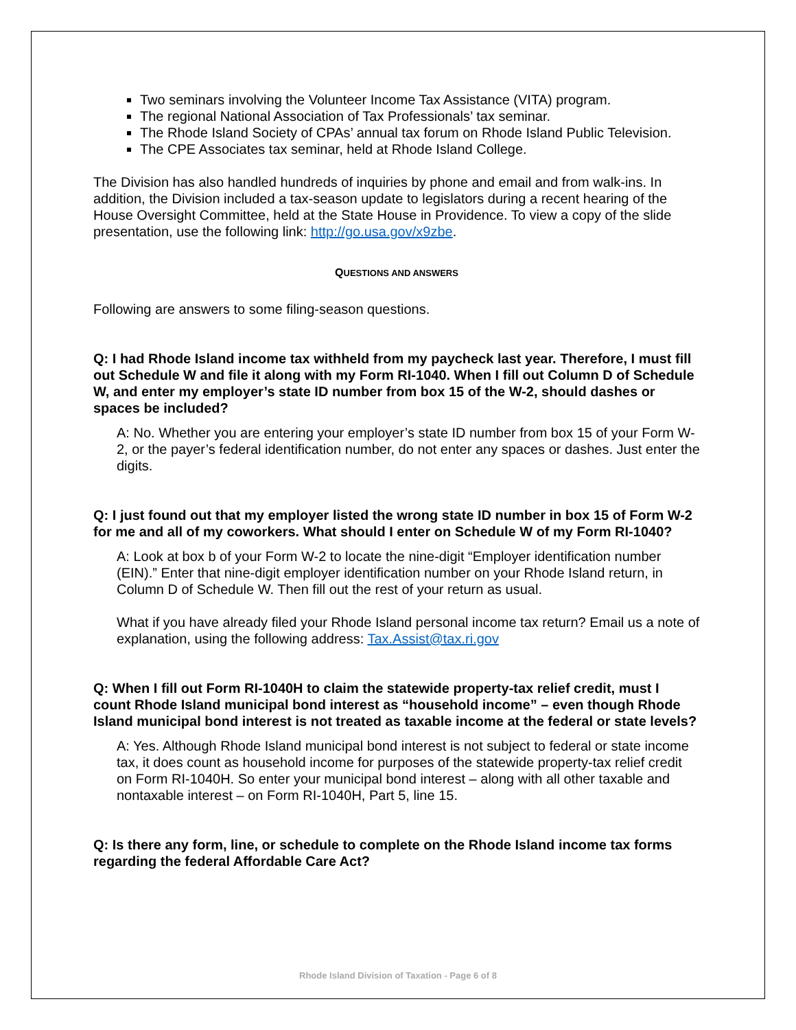Two seminars involving the Volunteer Income Tax Assistance (VITA) program.
The regional National Association of Tax Professionals’ tax seminar.
The Rhode Island Society of CPAs’ annual tax forum on Rhode Island Public Television.
The CPE Associates tax seminar, held at Rhode Island College.
The Division has also handled hundreds of inquiries by phone and email and from walk-ins. In addition, the Division included a tax-season update to legislators during a recent hearing of the House Oversight Committee, held at the State House in Providence. To view a copy of the slide presentation, use the following link: http://go.usa.gov/x9zbe.
QUESTIONS AND ANSWERS
Following are answers to some filing-season questions.
Q: I had Rhode Island income tax withheld from my paycheck last year. Therefore, I must fill out Schedule W and file it along with my Form RI-1040. When I fill out Column D of Schedule W, and enter my employer’s state ID number from box 15 of the W-2, should dashes or spaces be included?
A: No. Whether you are entering your employer’s state ID number from box 15 of your Form W-2, or the payer’s federal identification number, do not enter any spaces or dashes. Just enter the digits.
Q: I just found out that my employer listed the wrong state ID number in box 15 of Form W-2 for me and all of my coworkers. What should I enter on Schedule W of my Form RI-1040?
A: Look at box b of your Form W-2 to locate the nine-digit “Employer identification number (EIN).” Enter that nine-digit employer identification number on your Rhode Island return, in Column D of Schedule W. Then fill out the rest of your return as usual.
What if you have already filed your Rhode Island personal income tax return? Email us a note of explanation, using the following address: Tax.Assist@tax.ri.gov
Q: When I fill out Form RI-1040H to claim the statewide property-tax relief credit, must I count Rhode Island municipal bond interest as “household income” – even though Rhode Island municipal bond interest is not treated as taxable income at the federal or state levels?
A: Yes. Although Rhode Island municipal bond interest is not subject to federal or state income tax, it does count as household income for purposes of the statewide property-tax relief credit on Form RI-1040H. So enter your municipal bond interest – along with all other taxable and nontaxable interest – on Form RI-1040H, Part 5, line 15.
Q: Is there any form, line, or schedule to complete on the Rhode Island income tax forms regarding the federal Affordable Care Act?
Rhode Island Division of Taxation - Page 6 of 8